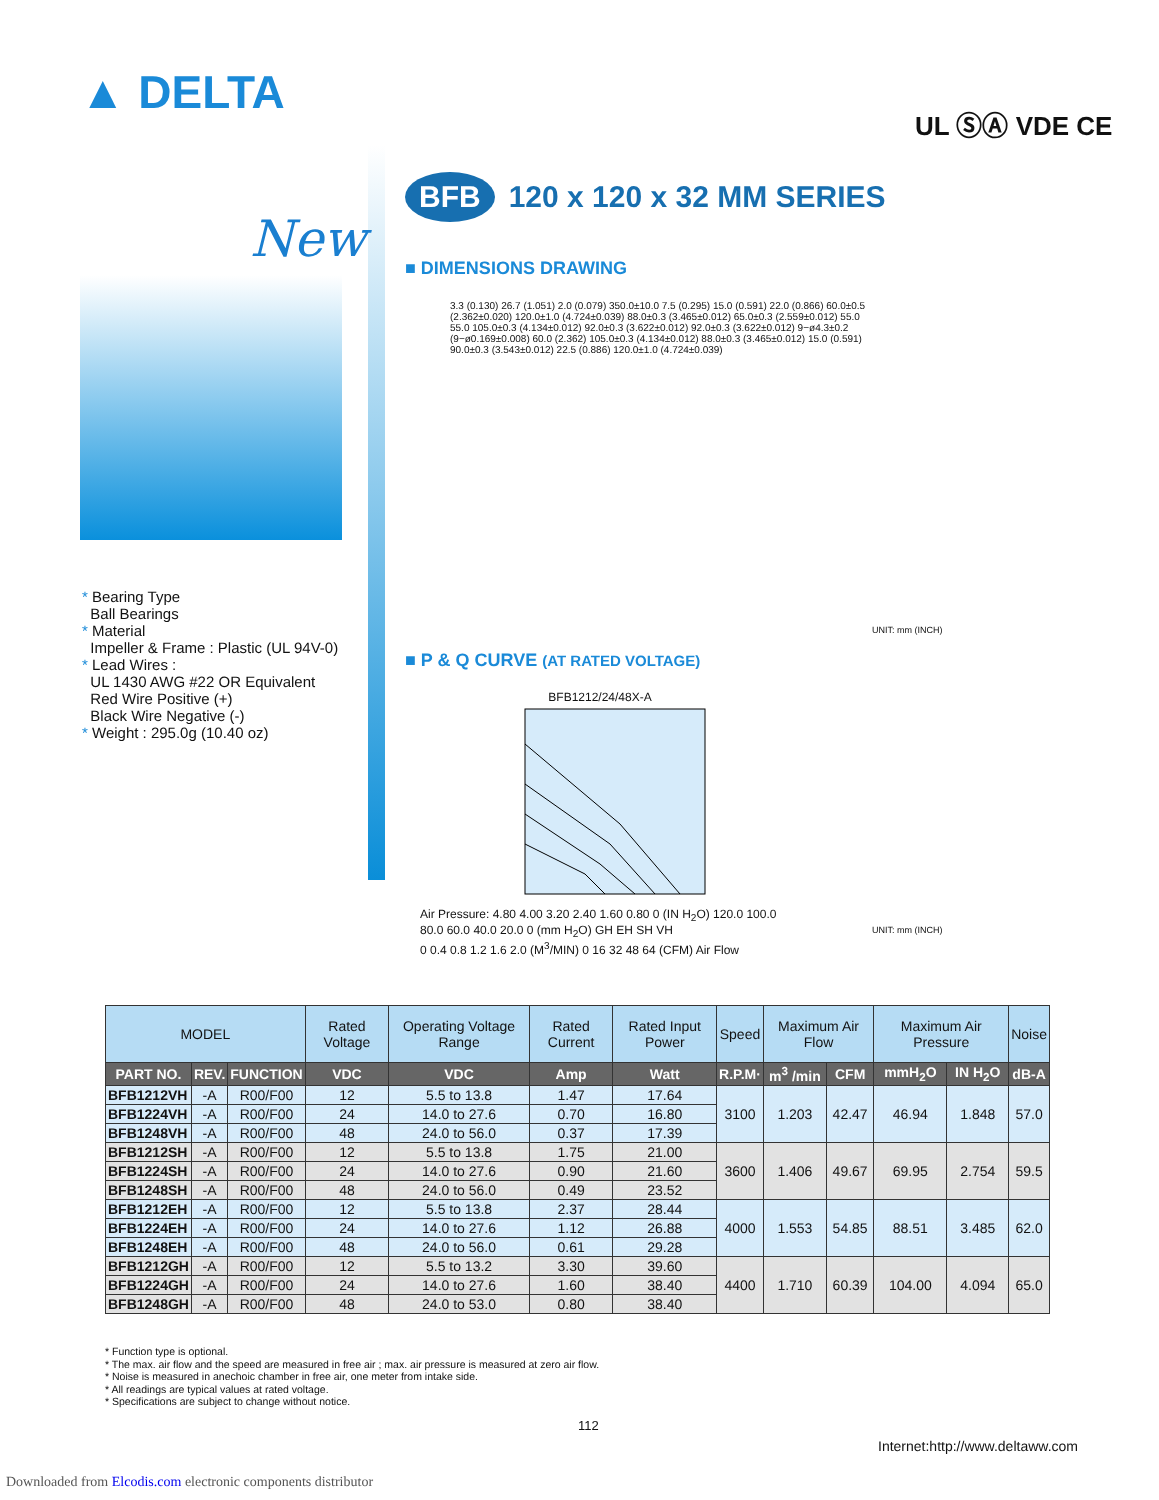▲ DELTA
UL ⓈⒶ VDE CE
New
* Bearing Type
Ball Bearings
* Material
Impeller & Frame : Plastic (UL 94V-0)
* Lead Wires :
UL 1430 AWG #22 OR Equivalent
Red Wire Positive (+)
Black Wire Negative (-)
* Weight : 295.0g (10.40 oz)
BFB 120 x 120 x 32 MM SERIES
■ DIMENSIONS DRAWING
3.3 (0.130) 26.7 (1.051) 2.0 (0.079) 350.0±10.0 7.5 (0.295) 15.0 (0.591) 22.0 (0.866) 60.0±0.5 (2.362±0.020) 120.0±1.0 (4.724±0.039) 88.0±0.3 (3.465±0.012) 65.0±0.3 (2.559±0.012) 55.0 55.0 105.0±0.3 (4.134±0.012) 92.0±0.3 (3.622±0.012) 92.0±0.3 (3.622±0.012) 9−ø4.3±0.2 (9−ø0.169±0.008) 60.0 (2.362) 105.0±0.3 (4.134±0.012) 88.0±0.3 (3.465±0.012) 15.0 (0.591) 90.0±0.3 (3.543±0.012) 22.5 (0.886) 120.0±1.0 (4.724±0.039)
UNIT: mm (INCH)
■ P & Q CURVE (AT RATED VOLTAGE)
BFB1212/24/48X-A
Air Pressure: 4.80 4.00 3.20 2.40 1.60 0.80 0 (IN H<sub>2</sub>O) 120.0 100.0 80.0 60.0 40.0 20.0 0 (mm H<sub>2</sub>O) GH EH SH VH
0 0.4 0.8 1.2 1.6 2.0 (M<sup>3</sup>/MIN) 0 16 32 48 64 (CFM) Air Flow
UNIT: mm (INCH)
| MODEL | | | Rated Voltage | Operating Voltage Range | Rated Current | Rated Input Power | Speed | Maximum Air Flow | | Maximum Air Pressure | | Noise |
| --- | --- | --- | --- | --- | --- | --- | --- | --- | --- | --- | --- | --- |
| PART NO. | REV. | FUNCTION | VDC | VDC | Amp | Watt | R.P.M· | m<sup>3</sup> /min | CFM | mmH<sub>2</sub>O | IN H<sub>2</sub>O | dB-A |
| BFB1212VH | -A | R00/F00 | 12 | 5.5 to 13.8 | 1.47 | 17.64 | 3100 | 1.203 | 42.47 | 46.94 | 1.848 | 57.0 |
| BFB1224VH | -A | R00/F00 | 24 | 14.0 to 27.6 | 0.70 | 16.80 | | | | | | |
| BFB1248VH | -A | R00/F00 | 48 | 24.0 to 56.0 | 0.37 | 17.39 | | | | | | |
| BFB1212SH | -A | R00/F00 | 12 | 5.5 to 13.8 | 1.75 | 21.00 | 3600 | 1.406 | 49.67 | 69.95 | 2.754 | 59.5 |
| BFB1224SH | -A | R00/F00 | 24 | 14.0 to 27.6 | 0.90 | 21.60 | | | | | | |
| BFB1248SH | -A | R00/F00 | 48 | 24.0 to 56.0 | 0.49 | 23.52 | | | | | | |
| BFB1212EH | -A | R00/F00 | 12 | 5.5 to 13.8 | 2.37 | 28.44 | 4000 | 1.553 | 54.85 | 88.51 | 3.485 | 62.0 |
| BFB1224EH | -A | R00/F00 | 24 | 14.0 to 27.6 | 1.12 | 26.88 | | | | | | |
| BFB1248EH | -A | R00/F00 | 48 | 24.0 to 56.0 | 0.61 | 29.28 | | | | | | |
| BFB1212GH | -A | R00/F00 | 12 | 5.5 to 13.2 | 3.30 | 39.60 | 4400 | 1.710 | 60.39 | 104.00 | 4.094 | 65.0 |
| BFB1224GH | -A | R00/F00 | 24 | 14.0 to 27.6 | 1.60 | 38.40 | | | | | | |
| BFB1248GH | -A | R00/F00 | 48 | 24.0 to 53.0 | 0.80 | 38.40 | | | | | | |
* Function type is optional.
* The max. air flow and the speed are measured in free air ; max. air pressure is measured at zero air flow.
* Noise is measured in anechoic chamber in free air, one meter from intake side.
* All readings are typical values at rated voltage.
* Specifications are subject to change without notice.
112
Internet:http://www.deltaww.com
Downloaded from Elcodis.com electronic components distributor